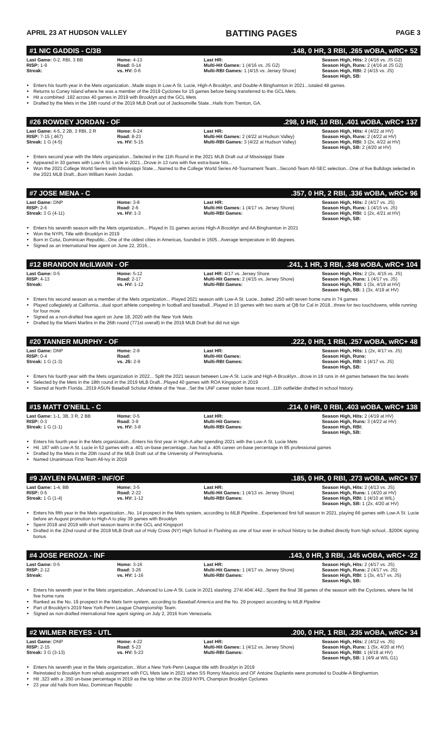APRIL 23 AT HUDSON VALLEY BATTING PAGES PAGE 3
#1 NIC GADDIS - C/3B.148, 0 HR, 3 RBI, .265 wOBA, wRC+ 52
| Last Game: 0-2, RBI, 3 BB RISP: 1-9 Streak: | Home: 4-13 Road: 0-14 vs. HV: 0-6 | Last HR: Multi-Hit Games: 1 (4/16 vs. JS G2) Multi-RBI Games: 1 (4/15 vs. Jersey Shore) | Season High, Hits: 2 (4/16 vs. JS G2) Season High, Runs: 2 (4/16 at JS G2) Season High, RBI: 2 (4/15 vs. JS) Season High, SB: |
Enters his fourth year in the Mets organization...Made stops in Low-A St. Lucie, High-A Brooklyn, and Double-A Binghamton in 2021...totaled 48 games.
Returns to Coney Island where he was a member of the 2019 Cyclones for 15 games before being transferred to the GCL Mets.
Hit a combined .192 across 40 games in 2019 with Brooklyn and the GCL Mets
Drafted by the Mets in the 16th round of the 2019 MLB Draft out of Jacksonville State...Hails from Trenton, GA.
#26 ROWDEY JORDAN - OF.298, 0 HR, 10 RBI, .401 wOBA, wRC+ 137
| Last Game: 4-5, 2 2B, 3 RBI, 2 R RISP: 7-15 (.467) Streak: 1 G (4-5) | Home: 6-24 Road: 8-23 vs. HV: 5-15 | Last HR: Multi-Hit Games: 2 (4/22 at Hudson Valley) Multi-RBI Games: 3 (4/22 at Hudson Valley) | Season High, Hits: 4 (4/22 at HV) Season High, Runs: 2 (4/22 at HV) Season High, RBI: 3 (2x, 4/22 at HV) Season High, SB: 2 (4/20 at HV) |
Enters second year with the Mets organization...Selected in the 11th Round in the 2021 MLB Draft out of Mississippi State
Appeared in 30 games with Low-A St. Lucie in 2021...Drove in 13 runs with five extra-base hits...
Won the 2021 College World Series with Mississippi State....Named to the College World Series All-Tournament Team...Second-Team All-SEC selection...One of five Bulldogs selected in the 2021 MLB Draft...Born William Kevin Jordan.
#7 JOSE MENA - C.357, 0 HR, 2 RBI, .336 wOBA, wRC+ 96
| Last Game: DNP RISP: 2-6 Streak: 3 G (4-11) | Home: 3-8 Road: 2-6 vs. HV: 1-3 | Last HR: Multi-Hit Games: 1 (4/17 vs. Jersey Shore) Multi-RBI Games: | Season High, Hits: 2 (4/17 vs. JS) Season High, Runs: 1 (4/15 vs. JS) Season High, RBI: 1 (2x, 4/21 at HV) Season High, SB: |
Enters his seventh season with the Mets organization... Played in 31 games across High-A Brooklyn and AA Binghamton in 2021
Won the NYPL Title with Brooklyn in 2019
Born in Cotui, Dominican Republic...One of the oldest cities in Americas, founded in 1505...Average temperature in 90 degrees.
Signed as an International free agent on June 22, 2016...
#12 BRANDON McILWAIN - OF.241, 1 HR, 3 RBI, .348 wOBA, wRC+ 104
| Last Game: 0-5 RISP: 4-13 Streak: | Home: 5-12 Road: 2-17 vs. HV: 1-12 | Last HR: 4/17 vs. Jersey Shore Multi-Hit Games: 2 (4/15 vs. Jersey Shore) Multi-RBI Games: | Season High, Hits: 2 (2x, 4/15 vs. JS) Season High, Runs: 1 (4/17 vs. JS) Season High, RBI: 1 (3x, 4/19 at HV) Season High, SB: 1 (3x, 4/19 at HV) |
Enters his second season as a member of the Mets organization... Played 2021 season with Low-A St. Lucie...batted .250 with seven home runs in 74 games
Played collegiately at California...dual sport athlete competing in football and baseball...Played in 10 games with two starts at QB for Cal in 2018...threw for two touchdowns, while running for four more
Signed as a non-drafted free agent on June 18, 2020 with the New York Mets
Drafted by the Miami Marlins in the 26th round (771st overall) in the 2019 MLB Draft but did not sign
#20 TANNER MURPHY - OF.222, 0 HR, 1 RBI, .257 wOBA, wRC+ 48
| Last Game: DNP RISP: 0-4 Streak: 1 G (1-3) | Home: 2-9 Road: vs. JS: 2-9 | Last HR: Multi-Hit Games: Multi-RBI Games: | Season High, Hits: 1 (2x, 4/17 vs. JS) Season High, Runs: Season High, RBI: 1 (4/17 vs. JS) Season High, SB: |
Enters his fourth year with the Mets organization in 2022... Split the 2021 season between Low-A St. Lucie and High-A Brooklyn...drove in 19 runs in 44 games between the two levels
Selected by the Mets in the 18th round in the 2019 MLB Draft...Played 40 games with ROA Kingsport in 2019
Starred at North Florida...2019 ASUN Baseball Scholar Athlete of the Year...Set the UNF career stolen base record...11th outfielder drafted in school history.
#15 MATT O'NEILL - C.214, 0 HR, 0 RBI, .403 wOBA, wRC+ 138
| Last Game: 1-1, 3B, 3 R, 2 BB RISP: 0-3 Streak: 1 G (1-1) | Home: 0-5 Road: 3-9 vs. HV: 3-8 | Last HR: Multi-Hit Games: Multi-RBI Games: | Season High, Hits: 2 (4/19 at HV) Season High, Runs: 3 (4/22 at HV) Season High, RBI: Season High, SB: |
Enters his fourth year in the Mets organization...Enters his first year in High-A after spending 2021 with the Low-A St. Lucie Mets
Hit .187 with Low-A St. Lucie in 52 games with a .401 on-base percentage...has had a .405 career on-base percentage in 85 professional games
Drafted by the Mets in the 20th round of the MLB Draft out of the University of Pennsylvania.
Named Unanimous First-Team All-Ivy in 2019
#9 JAYLEN PALMER - INF/OF.185, 0 HR, 0 RBI, .273 wOBA, wRC+ 57
| Last Game: 1-4, BB RISP: 0-5 Streak: 1 G (1-4) | Home: 3-5 Road: 2-22 vs. HV: 1-12 | Last HR: Multi-Hit Games: 1 (4/13 vs. Jersey Shore) Multi-RBI Games: | Season High, Hits: 2 (4/13 vs. JS) Season High, Runs: 1 (4/20 at HV) Season High, RBI: 1 (4/10 at WIL) Season High, SB: 1 (2x, 4/20 at HV) |
Enters his fifth year in the Mets organization...No. 14 prospect in the Mets system, according to MLB Pipeline...Experienced first full season in 2021, playing 66 games with Low-A St. Lucie before an August promotion to High-A to play 39 games with Brooklyn
Spent 2018 and 2019 with short season teams in the GCL and Kingsport
Drafted in the 22nd round of the 2018 MLB Draft out of Holy Cross (NY) High School in Flushing as one of four ever in school history to be drafted directly from high school...$200K signing bonus
#4 JOSE PEROZA - INF.143, 0 HR, 3 RBI, .145 wOBA, wRC+ -22
| Last Game: 0-5 RISP: 2-12 Streak: | Home: 3-16 Road: 3-26 vs. HV: 1-16 | Last HR: Multi-Hit Games: 1 (4/17 vs. Jersey Shore) Multi-RBI Games: | Season High, Hits: 2 (4/17 vs. JS) Season High, Runs: 2 (4/17 vs. JS) Season High, RBI: 1 (3x, 4/17 vs. JS) Season High, SB: |
Enters his seventh year in the Mets organization...Advanced to Low-A St. Lucie in 2021 slashing .274/.404/.442...Spent the final 38 games of the season with the Cyclones, where he hit five home runs
Ranked as the No. 19 prospect in the Mets farm system, according to Baseball America and the No. 29 prospect according to MLB Pipeline
Part of Brooklyn's 2019 New York-Penn League Championship Team.
Signed as non-drafted international free agent signing on July 2, 2016 from Venezuela.
#2 WILMER REYES - UTL.200, 0 HR, 1 RBI, .235 wOBA, wRC+ 34
| Last Game: DNP RISP: 2-15 Streak: 3 G (3-13) | Home: 4-22 Road: 5-23 vs. HV: 5-23 | Last HR: Multi-Hit Games: 1 (4/12 vs. Jersey Shore) Multi-RBI Games: | Season High, Hits: 2 (4/12 vs. JS) Season High, Runs: 1 (5x, 4/20 at HV) Season High, RBI: 1 (4/19 at HV) Season High, SB: 1 (4/9 at WIL G1) |
Enters his seventh year in the Mets organization...Won a New York-Penn League title with Brooklyn in 2019
Reinstated to Brooklyn from rehab assignment with FCL Mets late in 2021 when SS Ronny Mauricio and OF Antoine Duplantis were promoted to Double-A Binghamton.
Hit .323 with a .350 on-base percentage in 2019 as the top hitter on the 2019 NYPL Champion Brooklyn Cyclones
23 year old hails from Mao, Dominican Republic